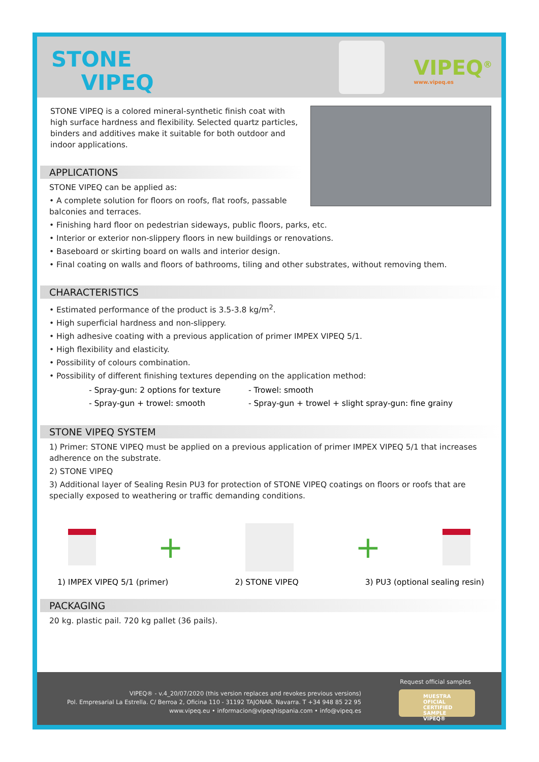STONE
VIPEQ
VIPEQ<sup>®</sup>
www.vipeq.es
STONE VIPEQ is a colored mineral-synthetic finish coat with high surface hardness and flexibility. Selected quartz particles, binders and additives make it suitable for both outdoor and indoor applications.
APPLICATIONS
STONE VIPEQ can be applied as:
• A complete solution for floors on roofs, flat roofs, passable
balconies and terraces.
• Finishing hard floor on pedestrian sideways, public floors, parks, etc.
• Interior or exterior non-slippery floors in new buildings or renovations.
• Baseboard or skirting board on walls and interior design.
• Final coating on walls and floors of bathrooms, tiling and other substrates, without removing them.
CHARACTERISTICS
• Estimated performance of the product is 3.5-3.8 kg/m<sup>2</sup>.
• High superficial hardness and non-slippery.
• High adhesive coating with a previous application of primer IMPEX VIPEQ 5/1.
• High flexibility and elasticity.
• Possibility of colours combination.
• Possibility of different finishing textures depending on the application method:
- Spray-gun: 2 options for texture
- Trowel: smooth
- Spray-gun + trowel: smooth - Spray-gun + trowel + slight spray-gun: fine grainy
STONE VIPEQ SYSTEM
1) Primer: STONE VIPEQ must be applied on a previous application of primer IMPEX VIPEQ 5/1 that increases adherence on the substrate.
2) STONE VIPEQ
3) Additional layer of Sealing Resin PU3 for protection of STONE VIPEQ coatings on floors or roofs that are specially exposed to weathering or traffic demanding conditions.
+ +
1) IMPEX VIPEQ 5/1 (primer) 2) STONE VIPEQ 3) PU3 (optional sealing resin)
PACKAGING
20 kg. plastic pail. 720 kg pallet (36 pails).
VIPEQ® - v.4_20/07/2020 (this version replaces and revokes previous versions)
Pol. Empresarial La Estrella. C/ Berroa 2, Oficina 110 - 31192 TAJONAR. Navarra. T +34 948 85 22 95
www.vipeq.eu • informacion@vipeqhispania.com • info@vipeq.es
Request official samples
MUESTRA OFICIAL
CERTIFIED SAMPLE
VIPEQ®